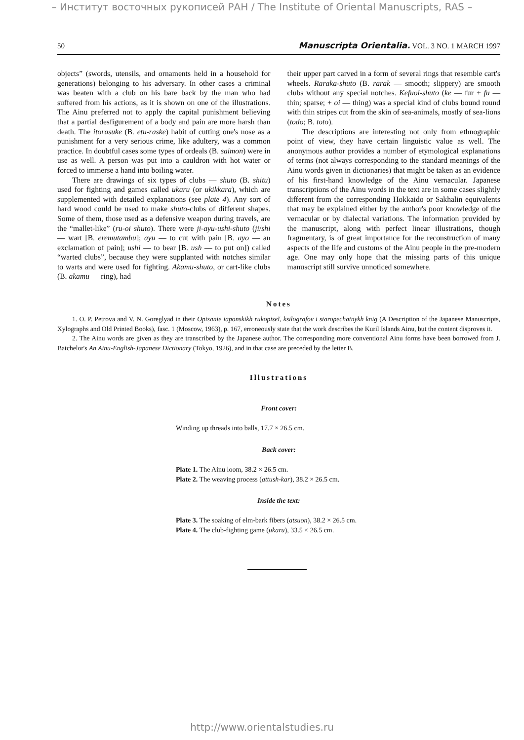– Институт восточных рукописей РАН / The Institute of Oriental Manuscripts, RAS –
50 Manuscripta Orientalia. VOL. 3 NO. 1 MARCH 1997
objects” (swords, utensils, and ornaments held in a household for generations) belonging to his adversary. In other cases a criminal was beaten with a club on his bare back by the man who had suffered from his actions, as it is shown on one of the illustrations. The Ainu preferred not to apply the capital punishment believing that a partial desfigurement of a body and pain are more harsh than death. The itorasuke (B. etu-raske) habit of cutting one's nose as a punishment for a very serious crime, like adultery, was a common practice. In doubtful cases some types of ordeals (B. saimon) were in use as well. A person was put into a cauldron with hot water or forced to immerse a hand into boiling water.
There are drawings of six types of clubs — shuto (B. shitu) used for fighting and games called ukaru (or ukikkara), which are supplemented with detailed explanations (see plate 4). Any sort of hard wood could be used to make shuto-clubs of different shapes. Some of them, those used as a defensive weapon during travels, are the “mallet-like” (ru-oi shuto). There were ji-ayu-ushi-shuto (ji/shi — wart [B. eremutambu]; ayu — to cut with pain [B. ayo — an exclamation of pain]; ushi — to bear [B. ush — to put on]) called “warted clubs”, because they were supplanted with notches similar to warts and were used for fighting. Akamu-shuto, or cart-like clubs (B. akamu — ring), had
their upper part carved in a form of several rings that resemble cart's wheels. Raraka-shuto (B. rarak — smooth; slippery) are smooth clubs without any special notches. Kefuoi-shuto (ke — fur + fu — thin; sparse; + oi — thing) was a special kind of clubs bound round with thin stripes cut from the skin of sea-animals, mostly of sea-lions (todo; B. toto).
The descriptions are interesting not only from ethnographic point of view, they have certain linguistic value as well. The anonymous author provides a number of etymological explanations of terms (not always corresponding to the standard meanings of the Ainu words given in dictionaries) that might be taken as an evidence of his first-hand knowledge of the Ainu vernacular. Japanese transcriptions of the Ainu words in the text are in some cases slightly different from the corresponding Hokkaido or Sakhalin equivalents that may be explained either by the author's poor knowledge of the vernacular or by dialectal variations. The information provided by the manuscript, along with perfect linear illustrations, though fragmentary, is of great importance for the reconstruction of many aspects of the life and customs of the Ainu people in the pre-modern age. One may only hope that the missing parts of this unique manuscript still survive unnoticed somewhere.
Notes
1. O. P. Petrova and V. N. Goreglyad in their Opisanie iaponskikh rukopiseĭ, ksilografov i staropechatnykh knig (A Description of the Japanese Manuscripts, Xylographs and Old Printed Books), fasc. 1 (Moscow, 1963), p. 167, erroneously state that the work describes the Kuril Islands Ainu, but the content disproves it.
2. The Ainu words are given as they are transcribed by the Japanese author. The corresponding more conventional Ainu forms have been borrowed from J. Batchelor's An Ainu-English-Japanese Dictionary (Tokyo, 1926), and in that case are preceded by the letter B.
Illustrations
Front cover:
Winding up threads into balls, 17.7 × 26.5 cm.
Back cover:
Plate 1. The Ainu loom, 38.2 × 26.5 cm.
Plate 2. The weaving process (attush-kar), 38.2 × 26.5 cm.
Inside the text:
Plate 3. The soaking of elm-bark fibers (atsuon), 38.2 × 26.5 cm.
Plate 4. The club-fighting game (ukaru), 33.5 × 26.5 cm.
http://www.orientalstudies.ru